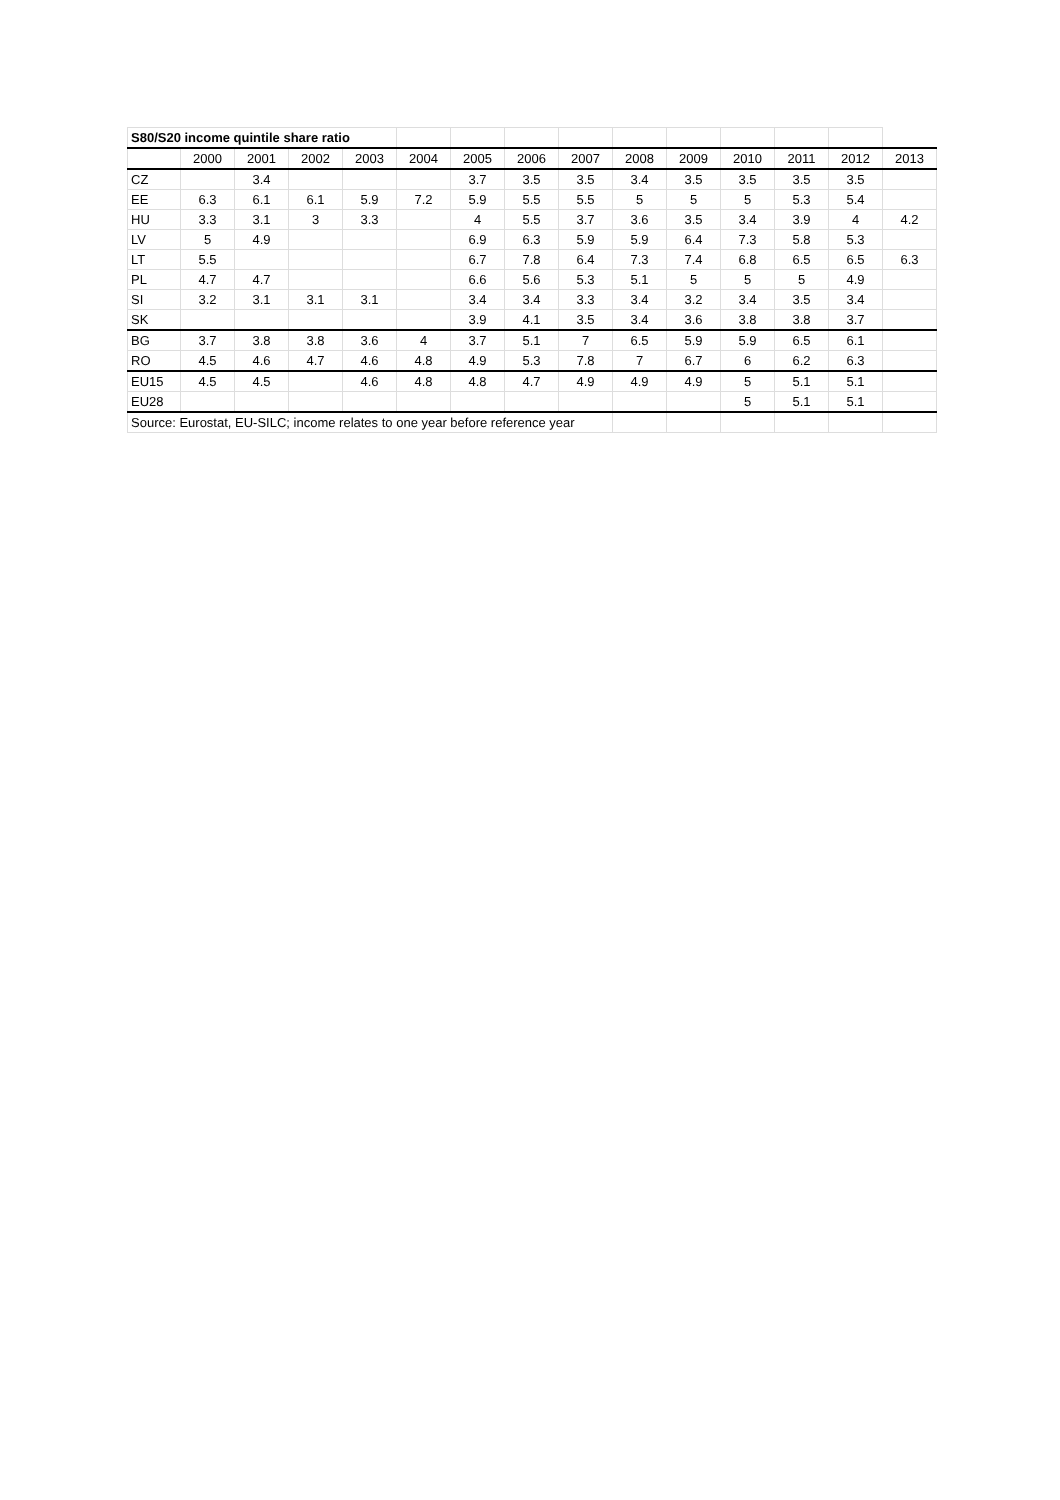| S80/S20 income quintile share ratio | | | | | | | | | | | | | | |
| | 2000 | 2001 | 2002 | 2003 | 2004 | 2005 | 2006 | 2007 | 2008 | 2009 | 2010 | 2011 | 2012 | 2013 |
| CZ | | 3.4 | | | | 3.7 | 3.5 | 3.5 | 3.4 | 3.5 | 3.5 | 3.5 | 3.5 | |
| EE | 6.3 | 6.1 | 6.1 | 5.9 | 7.2 | 5.9 | 5.5 | 5.5 | 5 | 5 | 5 | 5.3 | 5.4 | |
| HU | 3.3 | 3.1 | 3 | 3.3 | | 4 | 5.5 | 3.7 | 3.6 | 3.5 | 3.4 | 3.9 | 4 | 4.2 |
| LV | 5 | 4.9 | | | | 6.9 | 6.3 | 5.9 | 5.9 | 6.4 | 7.3 | 5.8 | 5.3 | |
| LT | 5.5 | | | | | 6.7 | 7.8 | 6.4 | 7.3 | 7.4 | 6.8 | 6.5 | 6.5 | 6.3 |
| PL | 4.7 | 4.7 | | | | 6.6 | 5.6 | 5.3 | 5.1 | 5 | 5 | 5 | 4.9 | |
| SI | 3.2 | 3.1 | 3.1 | 3.1 | | 3.4 | 3.4 | 3.3 | 3.4 | 3.2 | 3.4 | 3.5 | 3.4 | |
| SK | | | | | | 3.9 | 4.1 | 3.5 | 3.4 | 3.6 | 3.8 | 3.8 | 3.7 | |
| BG | 3.7 | 3.8 | 3.8 | 3.6 | 4 | 3.7 | 5.1 | 7 | 6.5 | 5.9 | 5.9 | 6.5 | 6.1 | |
| RO | 4.5 | 4.6 | 4.7 | 4.6 | 4.8 | 4.9 | 5.3 | 7.8 | 7 | 6.7 | 6 | 6.2 | 6.3 | |
| EU15 | 4.5 | 4.5 | | 4.6 | 4.8 | 4.8 | 4.7 | 4.9 | 4.9 | 4.9 | 5 | 5.1 | 5.1 | |
| EU28 | | | | | | | | | | | 5 | 5.1 | 5.1 | |
| Source: Eurostat, EU-SILC; income relates to one year before reference year | | | | | | | | | | | | | | |